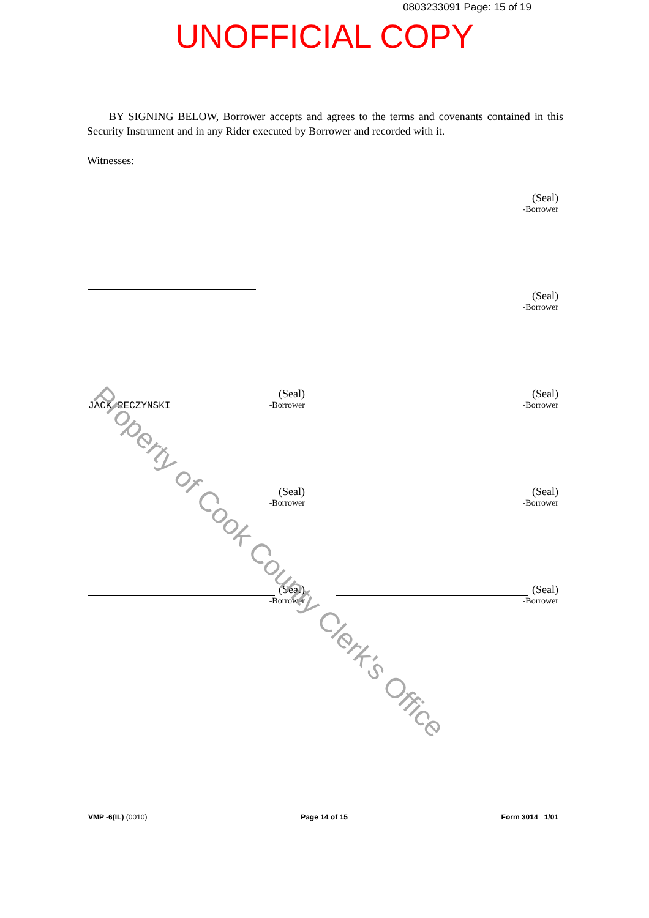0803233091 Page: 15 of 19
UNOFFICIAL COPY
BY SIGNING BELOW, Borrower accepts and agrees to the terms and covenants contained in this Security Instrument and in any Rider executed by Borrower and recorded with it.
Witnesses:
(Seal)
-Borrower
(Seal)
-Borrower
(Seal)
JACK RECZYNSKI
-Borrower
(Seal)
-Borrower
(Seal)
-Borrower
(Seal)
-Borrower
(Seal)
-Borrower
(Seal)
-Borrower
Property of Cook County Clerk's Office
VMP -6(IL) (0010) Page 14 of 15 Form 3014 1/01